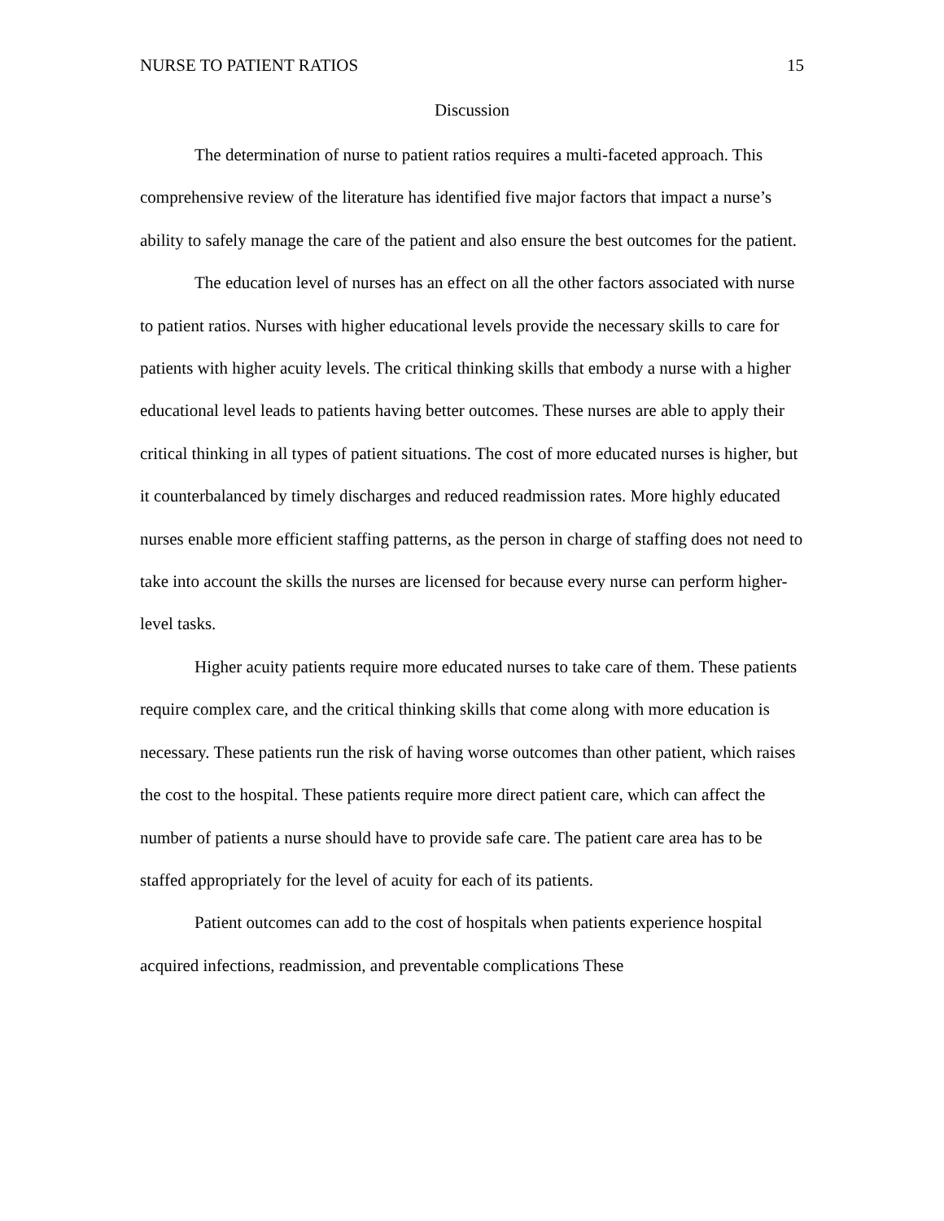NURSE TO PATIENT RATIOS 15
Discussion
The determination of nurse to patient ratios requires a multi-faceted approach. This comprehensive review of the literature has identified five major factors that impact a nurse’s ability to safely manage the care of the patient and also ensure the best outcomes for the patient.
The education level of nurses has an effect on all the other factors associated with nurse to patient ratios. Nurses with higher educational levels provide the necessary skills to care for patients with higher acuity levels. The critical thinking skills that embody a nurse with a higher educational level leads to patients having better outcomes. These nurses are able to apply their critical thinking in all types of patient situations. The cost of more educated nurses is higher, but it counterbalanced by timely discharges and reduced readmission rates. More highly educated nurses enable more efficient staffing patterns, as the person in charge of staffing does not need to take into account the skills the nurses are licensed for because every nurse can perform higher-level tasks.
Higher acuity patients require more educated nurses to take care of them. These patients require complex care, and the critical thinking skills that come along with more education is necessary. These patients run the risk of having worse outcomes than other patient, which raises the cost to the hospital. These patients require more direct patient care, which can affect the number of patients a nurse should have to provide safe care. The patient care area has to be staffed appropriately for the level of acuity for each of its patients.
Patient outcomes can add to the cost of hospitals when patients experience hospital acquired infections, readmission, and preventable complications These